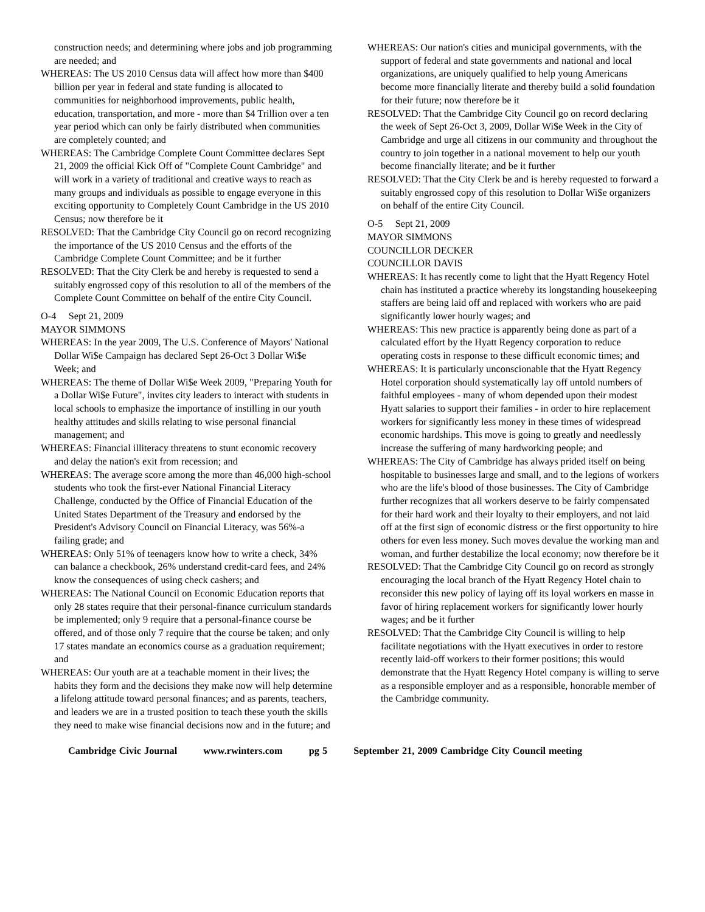construction needs; and determining where jobs and job programming are needed; and
WHEREAS: The US 2010 Census data will affect how more than $400 billion per year in federal and state funding is allocated to communities for neighborhood improvements, public health, education, transportation, and more - more than $4 Trillion over a ten year period which can only be fairly distributed when communities are completely counted; and
WHEREAS: The Cambridge Complete Count Committee declares Sept 21, 2009 the official Kick Off of "Complete Count Cambridge" and will work in a variety of traditional and creative ways to reach as many groups and individuals as possible to engage everyone in this exciting opportunity to Completely Count Cambridge in the US 2010 Census; now therefore be it
RESOLVED: That the Cambridge City Council go on record recognizing the importance of the US 2010 Census and the efforts of the Cambridge Complete Count Committee; and be it further
RESOLVED: That the City Clerk be and hereby is requested to send a suitably engrossed copy of this resolution to all of the members of the Complete Count Committee on behalf of the entire City Council.
O-4 Sept 21, 2009
MAYOR SIMMONS
WHEREAS: In the year 2009, The U.S. Conference of Mayors' National Dollar Wi$e Campaign has declared Sept 26-Oct 3 Dollar Wi$e Week; and
WHEREAS: The theme of Dollar Wi$e Week 2009, "Preparing Youth for a Dollar Wi$e Future", invites city leaders to interact with students in local schools to emphasize the importance of instilling in our youth healthy attitudes and skills relating to wise personal financial management; and
WHEREAS: Financial illiteracy threatens to stunt economic recovery and delay the nation's exit from recession; and
WHEREAS: The average score among the more than 46,000 high-school students who took the first-ever National Financial Literacy Challenge, conducted by the Office of Financial Education of the United States Department of the Treasury and endorsed by the President's Advisory Council on Financial Literacy, was 56%-a failing grade; and
WHEREAS: Only 51% of teenagers know how to write a check, 34% can balance a checkbook, 26% understand credit-card fees, and 24% know the consequences of using check cashers; and
WHEREAS: The National Council on Economic Education reports that only 28 states require that their personal-finance curriculum standards be implemented; only 9 require that a personal-finance course be offered, and of those only 7 require that the course be taken; and only 17 states mandate an economics course as a graduation requirement; and
WHEREAS: Our youth are at a teachable moment in their lives; the habits they form and the decisions they make now will help determine a lifelong attitude toward personal finances; and as parents, teachers, and leaders we are in a trusted position to teach these youth the skills they need to make wise financial decisions now and in the future; and
WHEREAS: Our nation's cities and municipal governments, with the support of federal and state governments and national and local organizations, are uniquely qualified to help young Americans become more financially literate and thereby build a solid foundation for their future; now therefore be it
RESOLVED: That the Cambridge City Council go on record declaring the week of Sept 26-Oct 3, 2009, Dollar Wi$e Week in the City of Cambridge and urge all citizens in our community and throughout the country to join together in a national movement to help our youth become financially literate; and be it further
RESOLVED: That the City Clerk be and is hereby requested to forward a suitably engrossed copy of this resolution to Dollar Wi$e organizers on behalf of the entire City Council.
O-5 Sept 21, 2009
MAYOR SIMMONS
COUNCILLOR DECKER
COUNCILLOR DAVIS
WHEREAS: It has recently come to light that the Hyatt Regency Hotel chain has instituted a practice whereby its longstanding housekeeping staffers are being laid off and replaced with workers who are paid significantly lower hourly wages; and
WHEREAS: This new practice is apparently being done as part of a calculated effort by the Hyatt Regency corporation to reduce operating costs in response to these difficult economic times; and
WHEREAS: It is particularly unconscionable that the Hyatt Regency Hotel corporation should systematically lay off untold numbers of faithful employees - many of whom depended upon their modest Hyatt salaries to support their families - in order to hire replacement workers for significantly less money in these times of widespread economic hardships. This move is going to greatly and needlessly increase the suffering of many hardworking people; and
WHEREAS: The City of Cambridge has always prided itself on being hospitable to businesses large and small, and to the legions of workers who are the life's blood of those businesses. The City of Cambridge further recognizes that all workers deserve to be fairly compensated for their hard work and their loyalty to their employers, and not laid off at the first sign of economic distress or the first opportunity to hire others for even less money. Such moves devalue the working man and woman, and further destabilize the local economy; now therefore be it
RESOLVED: That the Cambridge City Council go on record as strongly encouraging the local branch of the Hyatt Regency Hotel chain to reconsider this new policy of laying off its loyal workers en masse in favor of hiring replacement workers for significantly lower hourly wages; and be it further
RESOLVED: That the Cambridge City Council is willing to help facilitate negotiations with the Hyatt executives in order to restore recently laid-off workers to their former positions; this would demonstrate that the Hyatt Regency Hotel company is willing to serve as a responsible employer and as a responsible, honorable member of the Cambridge community.
Cambridge Civic Journal www.rwinters.com pg 5 September 21, 2009 Cambridge City Council meeting